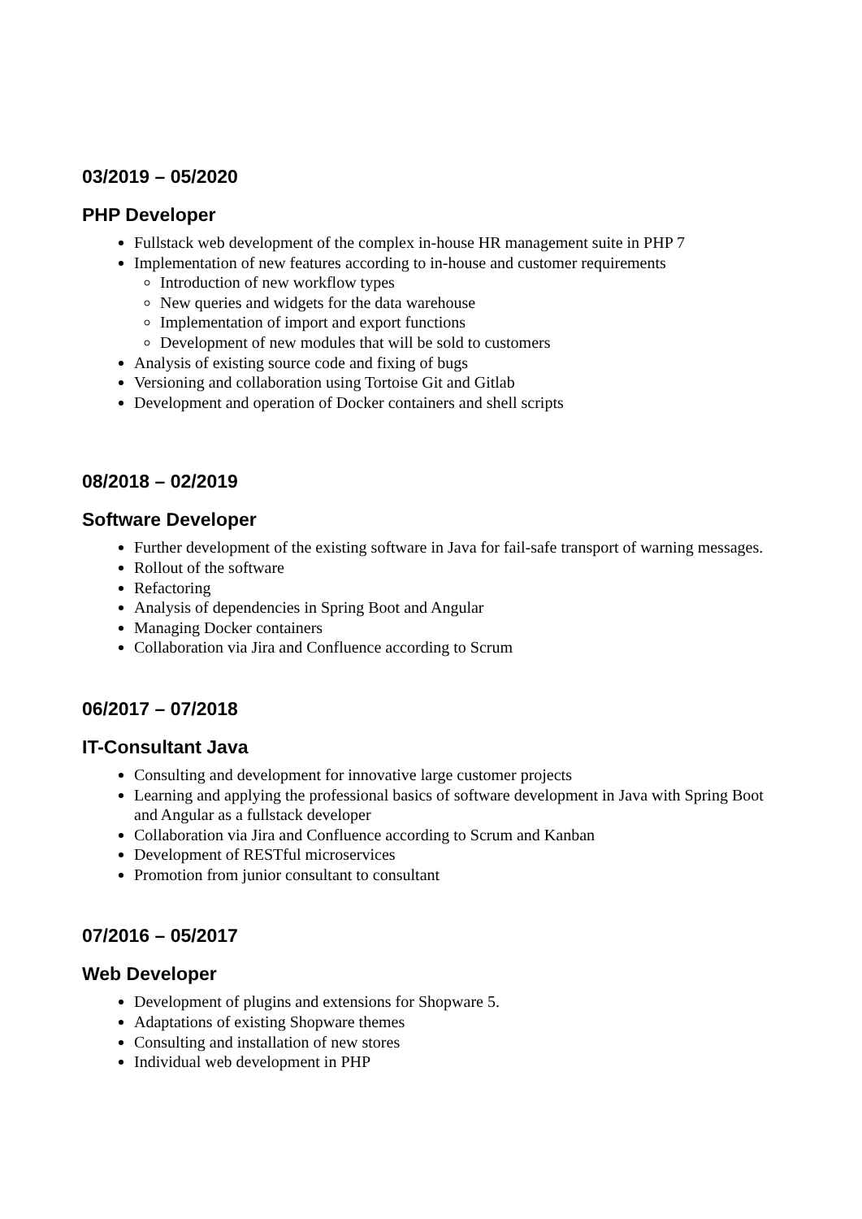03/2019 – 05/2020
PHP Developer
Fullstack web development of the complex in-house HR management suite in PHP 7
Implementation of new features according to in-house and customer requirements
Introduction of new workflow types
New queries and widgets for the data warehouse
Implementation of import and export functions
Development of new modules that will be sold to customers
Analysis of existing source code and fixing of bugs
Versioning and collaboration using Tortoise Git and Gitlab
Development and operation of Docker containers and shell scripts
08/2018 – 02/2019
Software Developer
Further development of the existing software in Java for fail-safe transport of warning messages.
Rollout of the software
Refactoring
Analysis of dependencies in Spring Boot and Angular
Managing Docker containers
Collaboration via Jira and Confluence according to Scrum
06/2017 – 07/2018
IT-Consultant Java
Consulting and development for innovative large customer projects
Learning and applying the professional basics of software development in Java with Spring Boot and Angular as a fullstack developer
Collaboration via Jira and Confluence according to Scrum and Kanban
Development of RESTful microservices
Promotion from junior consultant to consultant
07/2016 – 05/2017
Web Developer
Development of plugins and extensions for Shopware 5.
Adaptations of existing Shopware themes
Consulting and installation of new stores
Individual web development in PHP